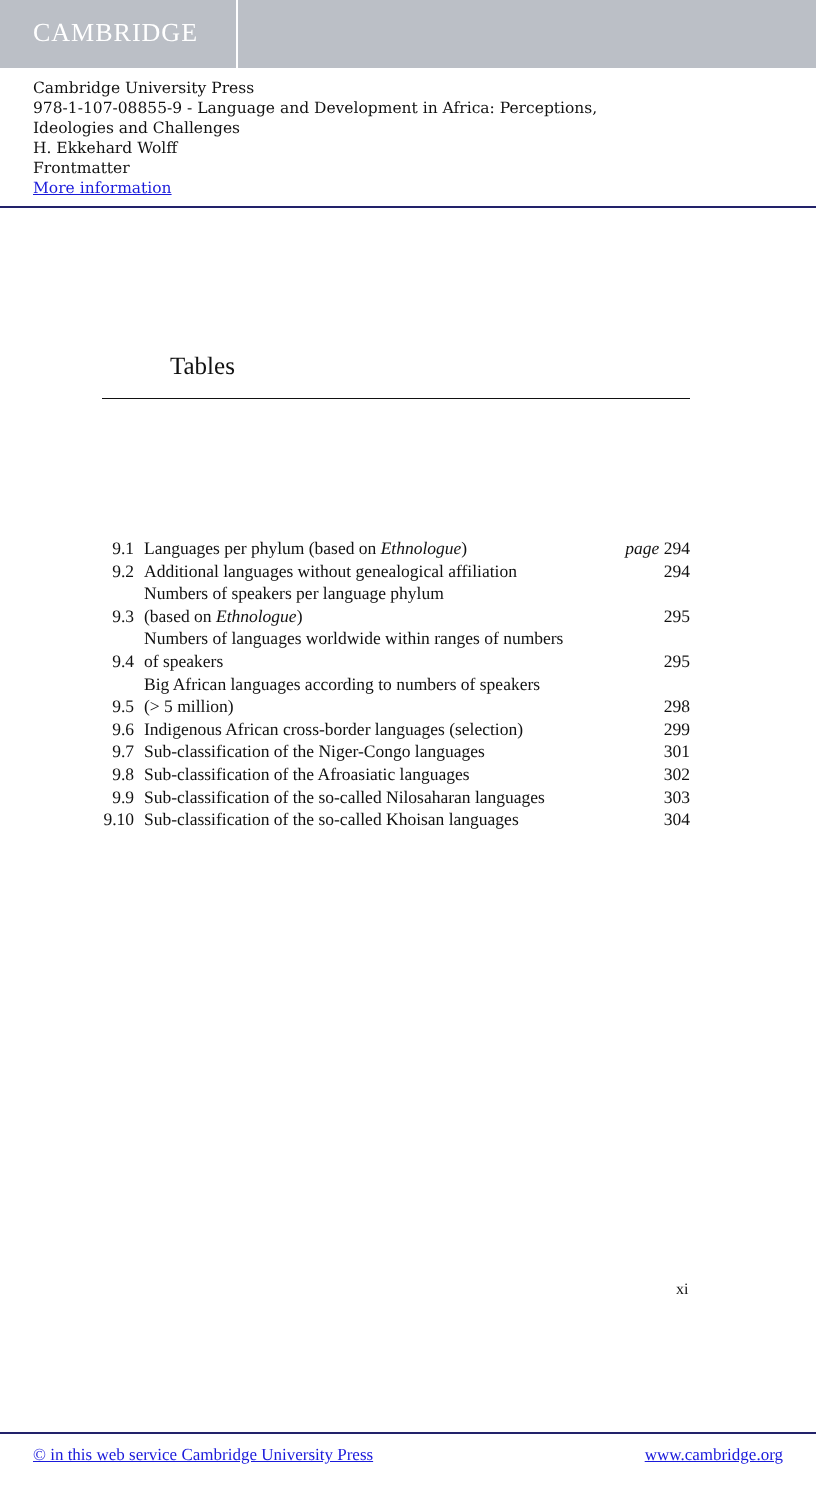CAMBRIDGE
Cambridge University Press
978-1-107-08855-9 - Language and Development in Africa: Perceptions,
Ideologies and Challenges
H. Ekkehard Wolff
Frontmatter
More information
Tables
| 9.1 | Languages per phylum (based on Ethnologue ) | page 294 |
| 9.2 | Additional languages without genealogical affiliation | 294 |
| 9.3 | Numbers of speakers per language phylum (based on Ethnologue ) | 295 |
| 9.4 | Numbers of languages worldwide within ranges of numbers of speakers | 295 |
| 9.5 | Big African languages according to numbers of speakers (> 5 million) | 298 |
| 9.6 | Indigenous African cross-border languages (selection) | 299 |
| 9.7 | Sub-classification of the Niger-Congo languages | 301 |
| 9.8 | Sub-classification of the Afroasiatic languages | 302 |
| 9.9 | Sub-classification of the so-called Nilosaharan languages | 303 |
| 9.10 | Sub-classification of the so-called Khoisan languages | 304 |
xi
© in this web service Cambridge University Press
www.cambridge.org